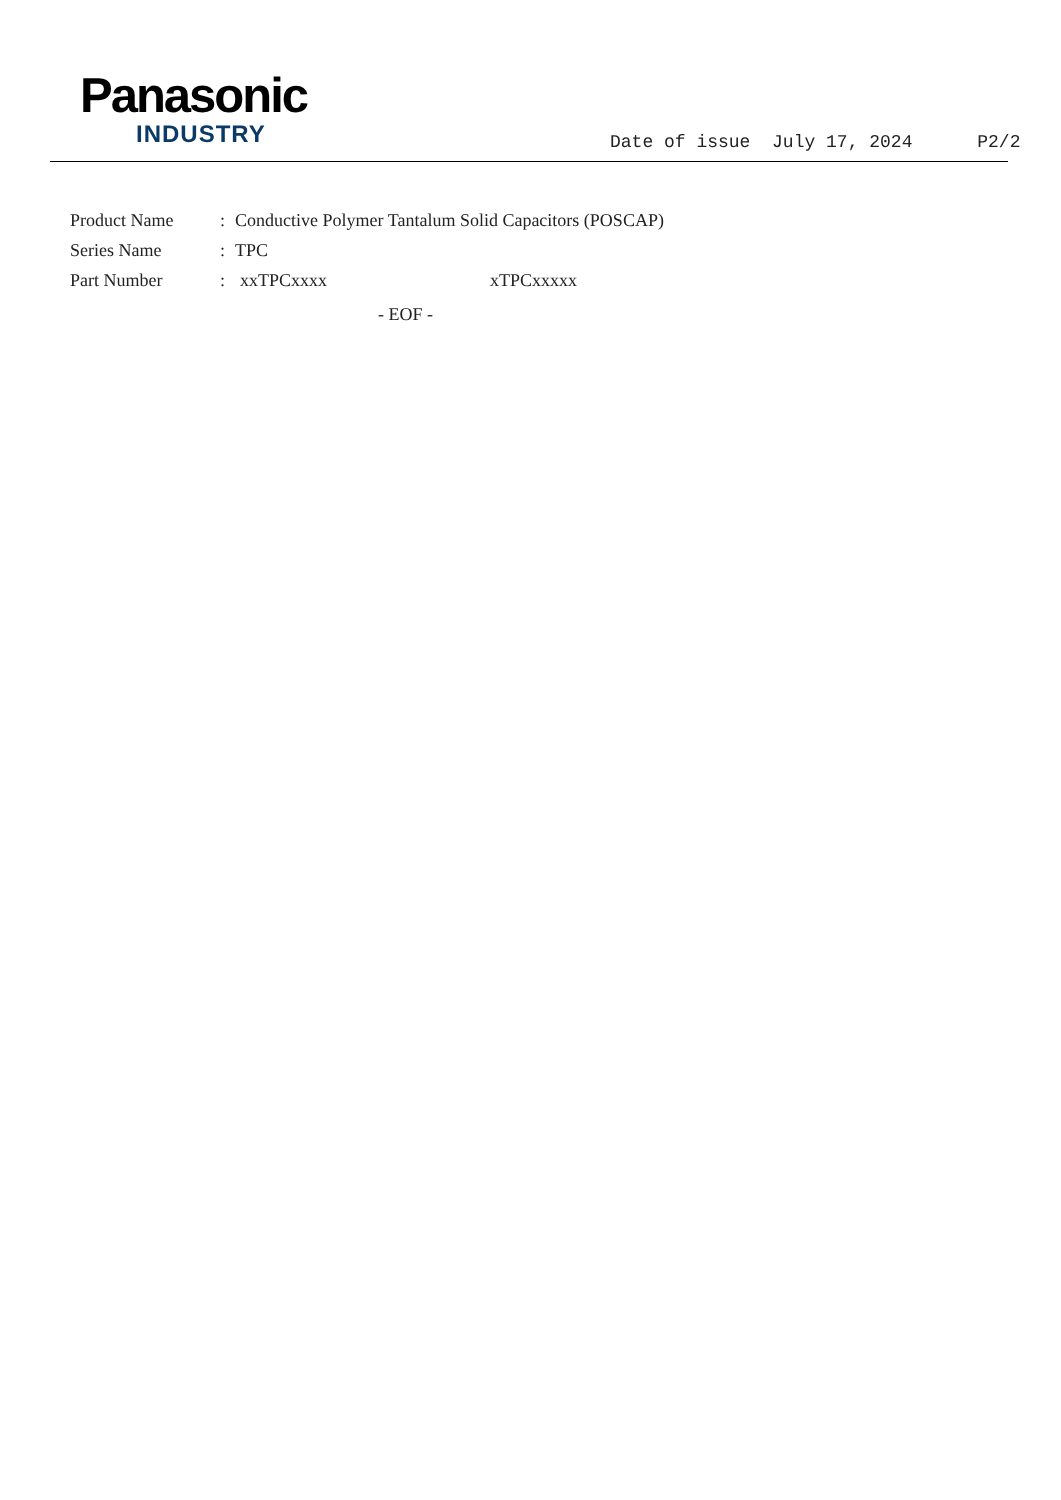Panasonic
INDUSTRY
Date of issue July 17, 2024 P2/2
Product Name: Conductive Polymer Tantalum Solid Capacitors (POSCAP)
Series Name: TPC
Part Number: xxTPCxxxx xTPCxxxxx
- EOF -